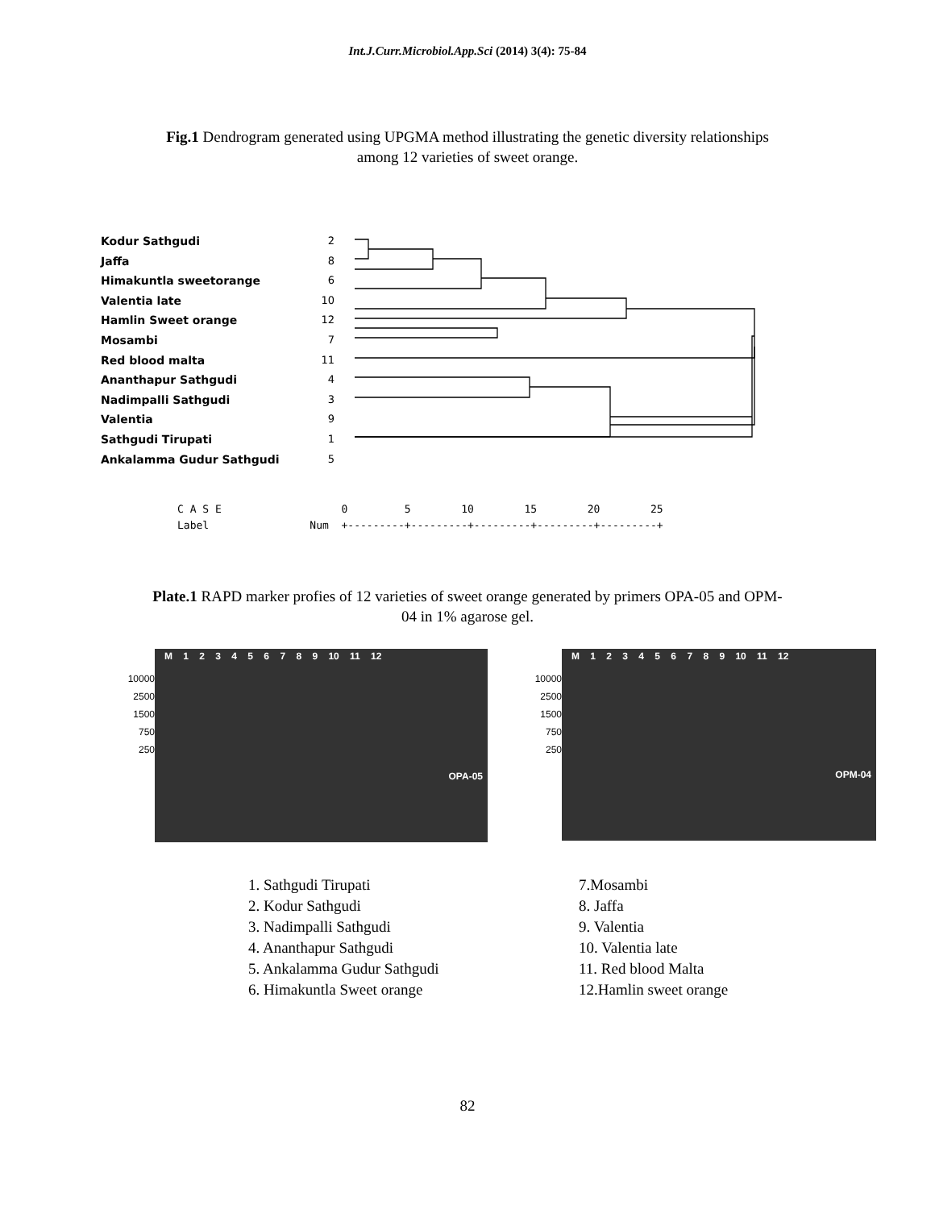Int.J.Curr.Microbiol.App.Sci (2014) 3(4): 75-84
Fig.1 Dendrogram generated using UPGMA method illustrating the genetic diversity relationships among 12 varieties of sweet orange.
Kodur Sathgudi
Jaffa
Himakuntla sweetorange
Valentia late
Hamlin Sweet orange
Mosambi
Red blood malta
Ananthapur Sathgudi
Nadimpalli Sathgudi
Valentia
Sathgudi Tirupati
Ankalamma Gudur Sathgudi
2
8
6
10
12
7
11
4
3
9
1
5
C A S E 0 5 10 15 20 25 Label Num +---------+---------+---------+---------+---------+
Plate.1 RAPD marker profies of 12 varieties of sweet orange generated by primers OPA-05 and OPM-04 in 1% agarose gel.
10000
2500
1500
750
250
M 1 2 3 4 5 6 7 8 9 10 11 12
OPA-05
10000
2500
1500
750
250
M 1 2 3 4 5 6 7 8 9 10 11 12
OPM-04
1. Sathgudi Tirupati
2. Kodur Sathgudi
3. Nadimpalli Sathgudi
4. Ananthapur Sathgudi
5. Ankalamma Gudur Sathgudi
6. Himakuntla Sweet orange
7.Mosambi
8. Jaffa
9. Valentia
10. Valentia late
11. Red blood Malta
12.Hamlin sweet orange
82